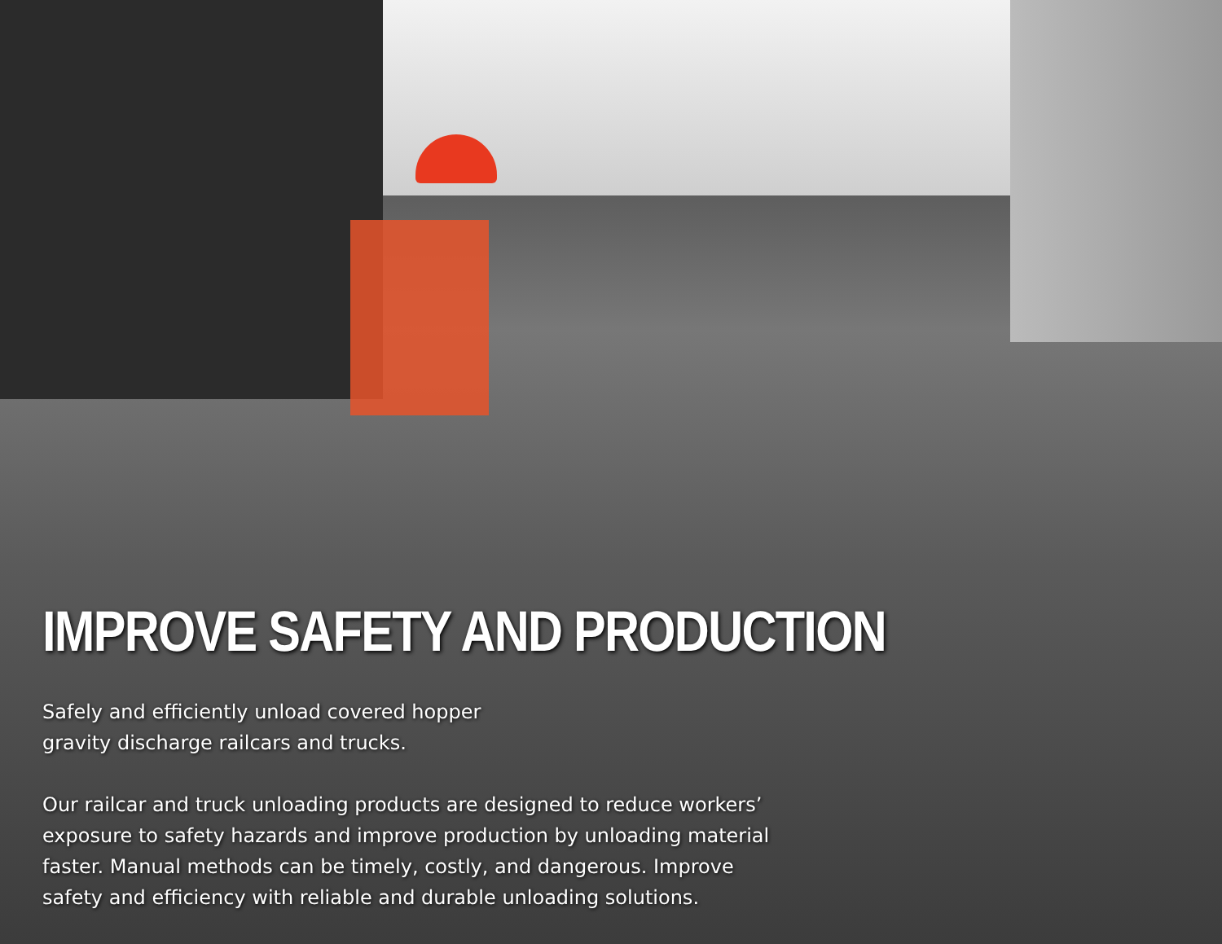IMPROVE SAFETY AND PRODUCTION
Safely and efficiently unload covered hopper
gravity discharge railcars and trucks.
Our railcar and truck unloading products are designed to reduce workers’
exposure to safety hazards and improve production by unloading material
faster. Manual methods can be timely, costly, and dangerous. Improve
safety and efficiency with reliable and durable unloading solutions.